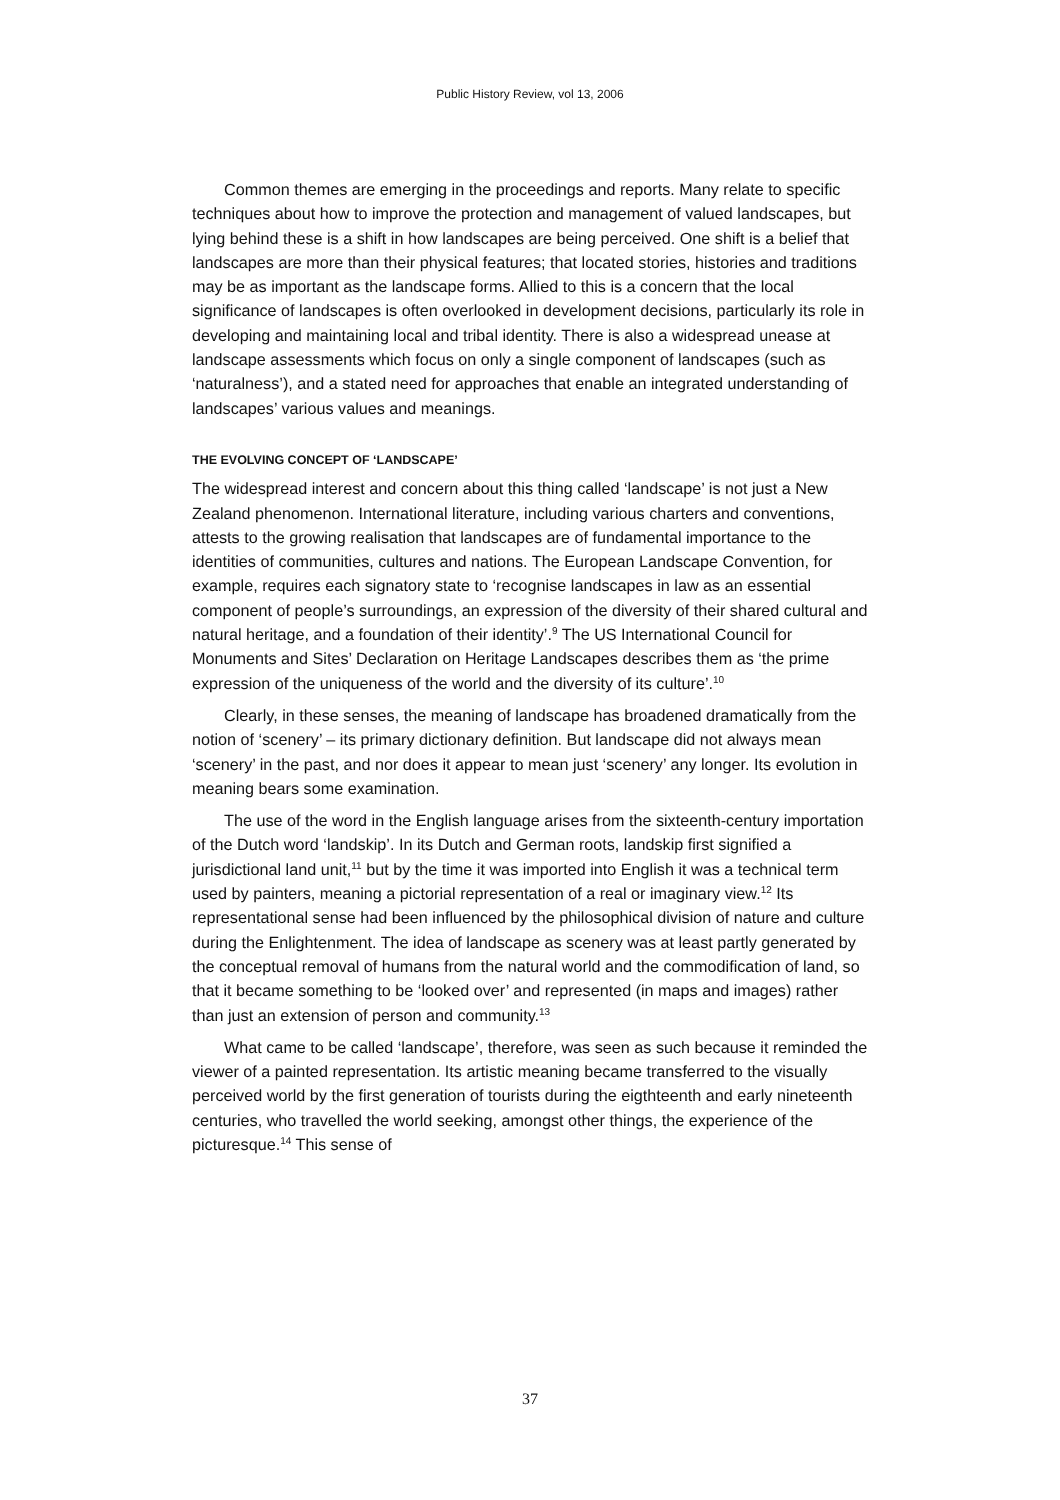Public History Review, vol 13, 2006
Common themes are emerging in the proceedings and reports. Many relate to specific techniques about how to improve the protection and management of valued landscapes, but lying behind these is a shift in how landscapes are being perceived. One shift is a belief that landscapes are more than their physical features; that located stories, histories and traditions may be as important as the landscape forms. Allied to this is a concern that the local significance of landscapes is often overlooked in development decisions, particularly its role in developing and maintaining local and tribal identity. There is also a widespread unease at landscape assessments which focus on only a single component of landscapes (such as ‘naturalness’), and a stated need for approaches that enable an integrated understanding of landscapes’ various values and meanings.
THE EVOLVING CONCEPT OF ‘LANDSCAPE’
The widespread interest and concern about this thing called ‘landscape’ is not just a New Zealand phenomenon. International literature, including various charters and conventions, attests to the growing realisation that landscapes are of fundamental importance to the identities of communities, cultures and nations. The European Landscape Convention, for example, requires each signatory state to ‘recognise landscapes in law as an essential component of people’s surroundings, an expression of the diversity of their shared cultural and natural heritage, and a foundation of their identity’.<sup>9</sup> The US International Council for Monuments and Sites’ Declaration on Heritage Landscapes describes them as ‘the prime expression of the uniqueness of the world and the diversity of its culture’.<sup>10</sup>
Clearly, in these senses, the meaning of landscape has broadened dramatically from the notion of ‘scenery’ – its primary dictionary definition. But landscape did not always mean ‘scenery’ in the past, and nor does it appear to mean just ‘scenery’ any longer. Its evolution in meaning bears some examination.
The use of the word in the English language arises from the sixteenth-century importation of the Dutch word ‘landskip’. In its Dutch and German roots, landskip first signified a jurisdictional land unit,<sup>11</sup> but by the time it was imported into English it was a technical term used by painters, meaning a pictorial representation of a real or imaginary view.<sup>12</sup> Its representational sense had been influenced by the philosophical division of nature and culture during the Enlightenment. The idea of landscape as scenery was at least partly generated by the conceptual removal of humans from the natural world and the commodification of land, so that it became something to be ‘looked over’ and represented (in maps and images) rather than just an extension of person and community.<sup>13</sup>
What came to be called ‘landscape’, therefore, was seen as such because it reminded the viewer of a painted representation. Its artistic meaning became transferred to the visually perceived world by the first generation of tourists during the eigthteenth and early nineteenth centuries, who travelled the world seeking, amongst other things, the experience of the picturesque.<sup>14</sup> This sense of
37